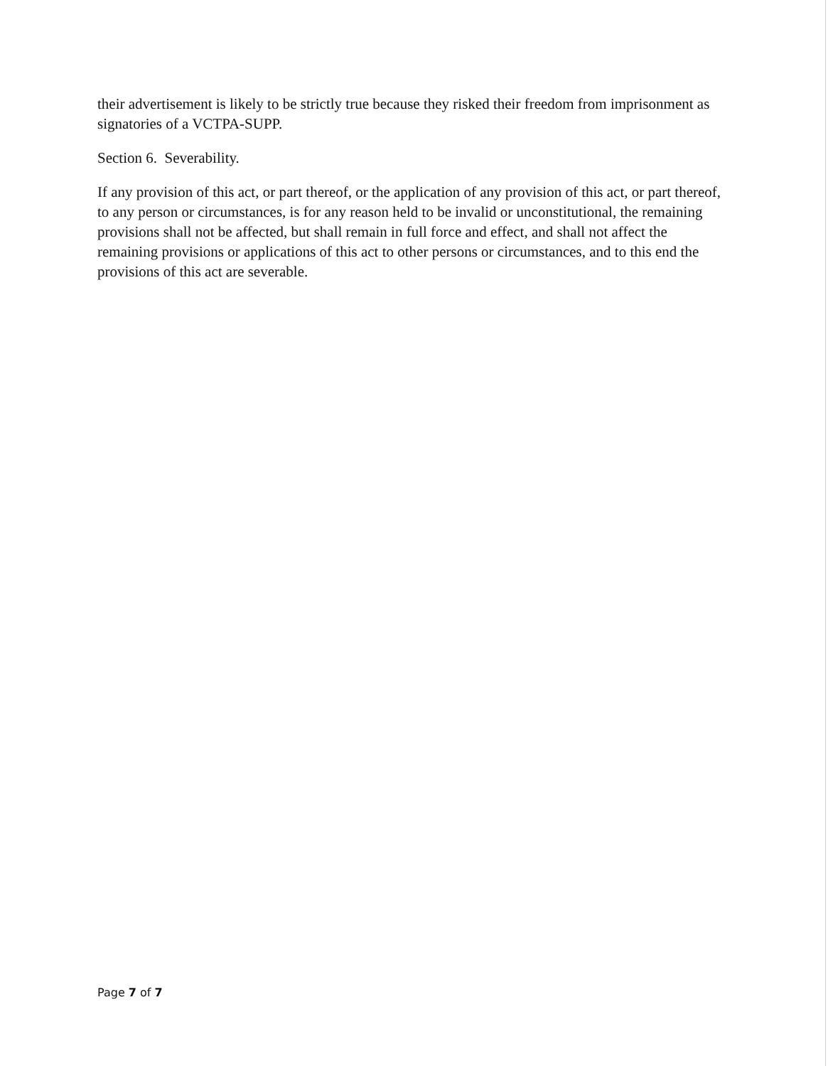their advertisement is likely to be strictly true because they risked their freedom from imprisonment as signatories of a VCTPA-SUPP.
Section 6. Severability.
If any provision of this act, or part thereof, or the application of any provision of this act, or part thereof, to any person or circumstances, is for any reason held to be invalid or unconstitutional, the remaining provisions shall not be affected, but shall remain in full force and effect, and shall not affect the remaining provisions or applications of this act to other persons or circumstances, and to this end the provisions of this act are severable.
Page 7 of 7